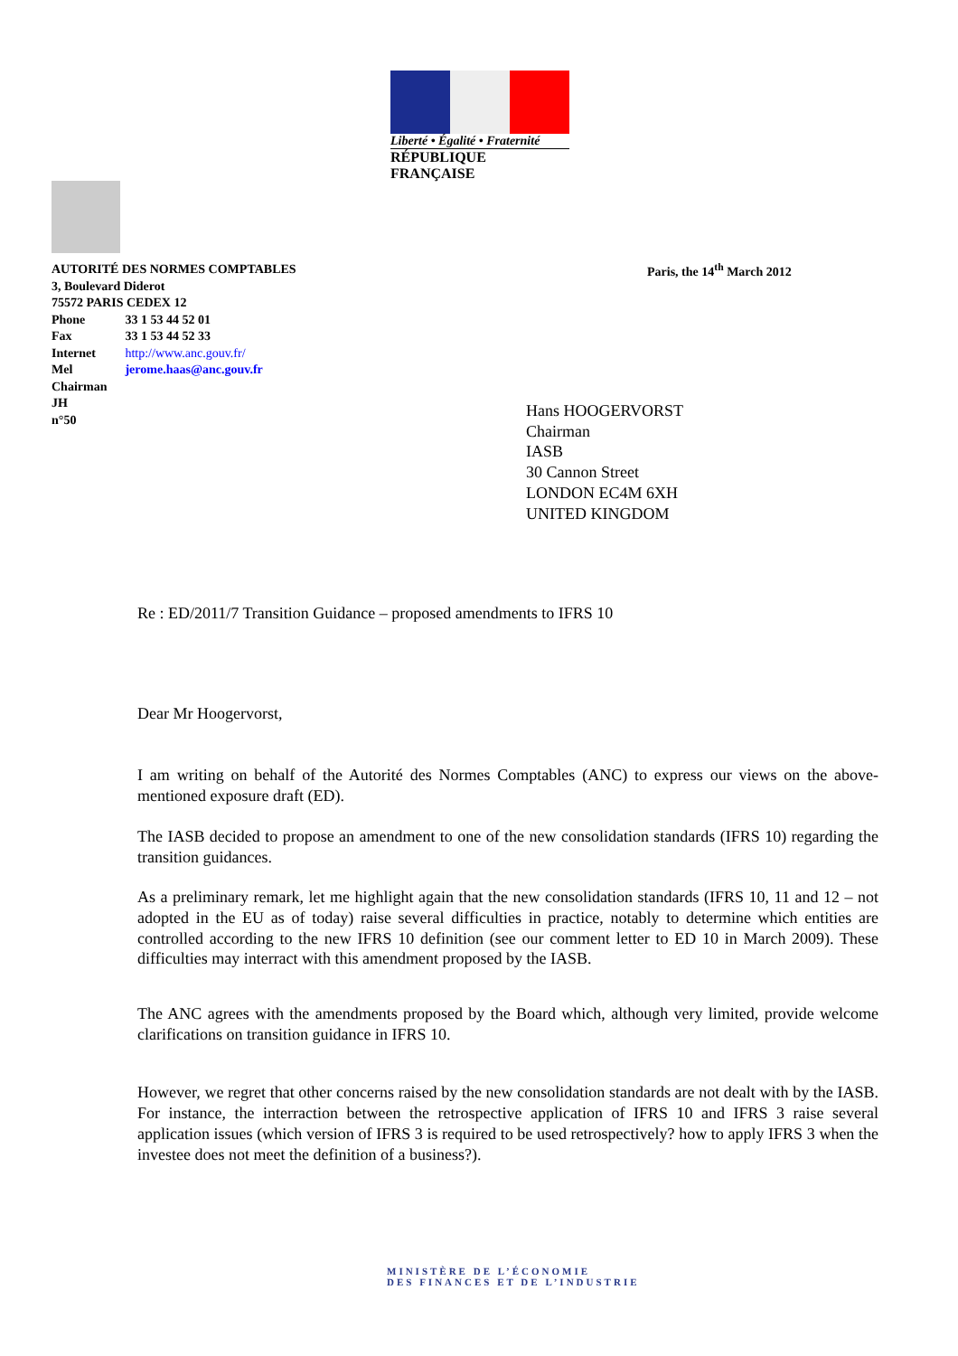Liberté • Égalité • Fraternité
RÉPUBLIQUE FRANÇAISE
AUTORITÉ DES NORMES COMPTABLES
3, Boulevard Diderot
75572 PARIS CEDEX 12
| Phone | 33 1 53 44 52 01 |
| Fax | 33 1 53 44 52 33 |
| Internet | http://www.anc.gouv.fr/ |
| Mel | jerome.haas@anc.gouv.fr |
| Chairman | |
| JH | |
| n°50 | |
Paris, the 14<sup>th</sup> March 2012
Hans HOOGERVORST
Chairman
IASB
30 Cannon Street
LONDON EC4M 6XH
UNITED KINGDOM
Re : ED/2011/7 Transition Guidance – proposed amendments to IFRS 10
Dear Mr Hoogervorst,
I am writing on behalf of the Autorité des Normes Comptables (ANC) to express our views on the above-mentioned exposure draft (ED).
The IASB decided to propose an amendment to one of the new consolidation standards (IFRS 10) regarding the transition guidances.
As a preliminary remark, let me highlight again that the new consolidation standards (IFRS 10, 11 and 12 – not adopted in the EU as of today) raise several difficulties in practice, notably to determine which entities are controlled according to the new IFRS 10 definition (see our comment letter to ED 10 in March 2009). These difficulties may interract with this amendment proposed by the IASB.
The ANC agrees with the amendments proposed by the Board which, although very limited, provide welcome clarifications on transition guidance in IFRS 10.
However, we regret that other concerns raised by the new consolidation standards are not dealt with by the IASB. For instance, the interraction between the retrospective application of IFRS 10 and IFRS 3 raise several application issues (which version of IFRS 3 is required to be used retrospectively? how to apply IFRS 3 when the investee does not meet the definition of a business?).
MINISTÈRE DE L’ÉCONOMIE
DES FINANCES ET DE L’INDUSTRIE